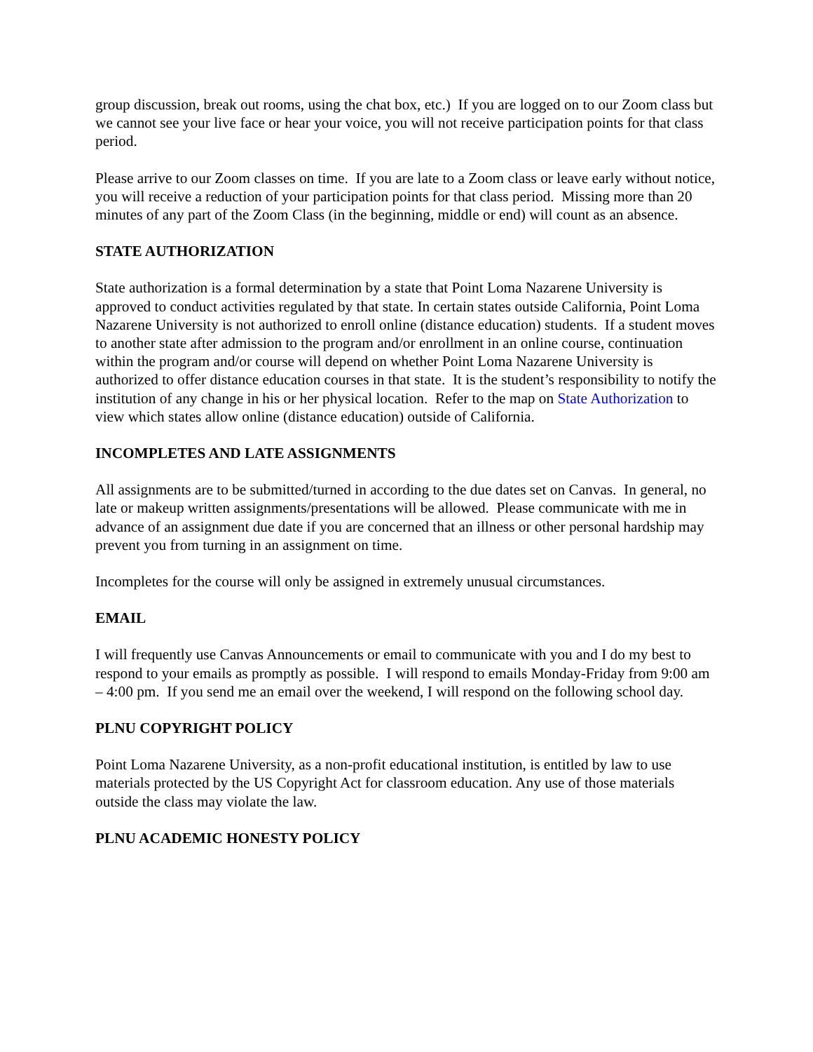group discussion, break out rooms, using the chat box, etc.) If you are logged on to our Zoom class but we cannot see your live face or hear your voice, you will not receive participation points for that class period.
Please arrive to our Zoom classes on time. If you are late to a Zoom class or leave early without notice, you will receive a reduction of your participation points for that class period. Missing more than 20 minutes of any part of the Zoom Class (in the beginning, middle or end) will count as an absence.
STATE AUTHORIZATION
State authorization is a formal determination by a state that Point Loma Nazarene University is approved to conduct activities regulated by that state. In certain states outside California, Point Loma Nazarene University is not authorized to enroll online (distance education) students. If a student moves to another state after admission to the program and/or enrollment in an online course, continuation within the program and/or course will depend on whether Point Loma Nazarene University is authorized to offer distance education courses in that state. It is the student’s responsibility to notify the institution of any change in his or her physical location. Refer to the map on State Authorization to view which states allow online (distance education) outside of California.
INCOMPLETES AND LATE ASSIGNMENTS
All assignments are to be submitted/turned in according to the due dates set on Canvas. In general, no late or makeup written assignments/presentations will be allowed. Please communicate with me in advance of an assignment due date if you are concerned that an illness or other personal hardship may prevent you from turning in an assignment on time.
Incompletes for the course will only be assigned in extremely unusual circumstances.
EMAIL
I will frequently use Canvas Announcements or email to communicate with you and I do my best to respond to your emails as promptly as possible. I will respond to emails Monday-Friday from 9:00 am – 4:00 pm. If you send me an email over the weekend, I will respond on the following school day.
PLNU COPYRIGHT POLICY
Point Loma Nazarene University, as a non-profit educational institution, is entitled by law to use materials protected by the US Copyright Act for classroom education. Any use of those materials outside the class may violate the law.
PLNU ACADEMIC HONESTY POLICY